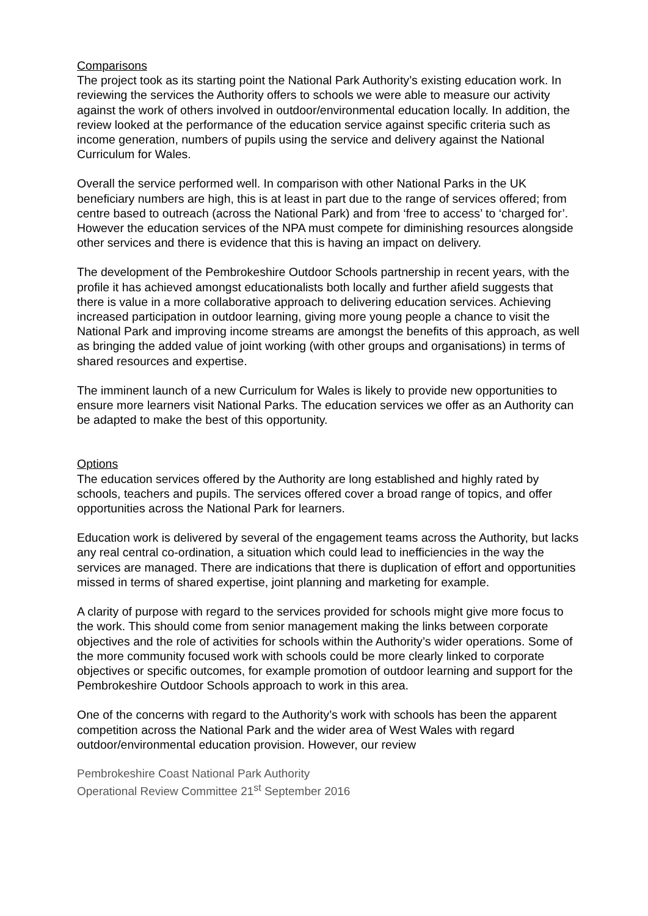Comparisons
The project took as its starting point the National Park Authority’s existing education work. In reviewing the services the Authority offers to schools we were able to measure our activity against the work of others involved in outdoor/environmental education locally. In addition, the review looked at the performance of the education service against specific criteria such as income generation, numbers of pupils using the service and delivery against the National Curriculum for Wales.
Overall the service performed well. In comparison with other National Parks in the UK beneficiary numbers are high, this is at least in part due to the range of services offered; from centre based to outreach (across the National Park) and from ‘free to access’ to ‘charged for’. However the education services of the NPA must compete for diminishing resources alongside other services and there is evidence that this is having an impact on delivery.
The development of the Pembrokeshire Outdoor Schools partnership in recent years, with the profile it has achieved amongst educationalists both locally and further afield suggests that there is value in a more collaborative approach to delivering education services. Achieving increased participation in outdoor learning, giving more young people a chance to visit the National Park and improving income streams are amongst the benefits of this approach, as well as bringing the added value of joint working (with other groups and organisations) in terms of shared resources and expertise.
The imminent launch of a new Curriculum for Wales is likely to provide new opportunities to ensure more learners visit National Parks. The education services we offer as an Authority can be adapted to make the best of this opportunity.
Options
The education services offered by the Authority are long established and highly rated by schools, teachers and pupils. The services offered cover a broad range of topics, and offer opportunities across the National Park for learners.
Education work is delivered by several of the engagement teams across the Authority, but lacks any real central co-ordination, a situation which could lead to inefficiencies in the way the services are managed. There are indications that there is duplication of effort and opportunities missed in terms of shared expertise, joint planning and marketing for example.
A clarity of purpose with regard to the services provided for schools might give more focus to the work. This should come from senior management making the links between corporate objectives and the role of activities for schools within the Authority’s wider operations. Some of the more community focused work with schools could be more clearly linked to corporate objectives or specific outcomes, for example promotion of outdoor learning and support for the Pembrokeshire Outdoor Schools approach to work in this area.
One of the concerns with regard to the Authority’s work with schools has been the apparent competition across the National Park and the wider area of West Wales with regard outdoor/environmental education provision. However, our review
Pembrokeshire Coast National Park Authority
Operational Review Committee 21<sup>st</sup> September 2016